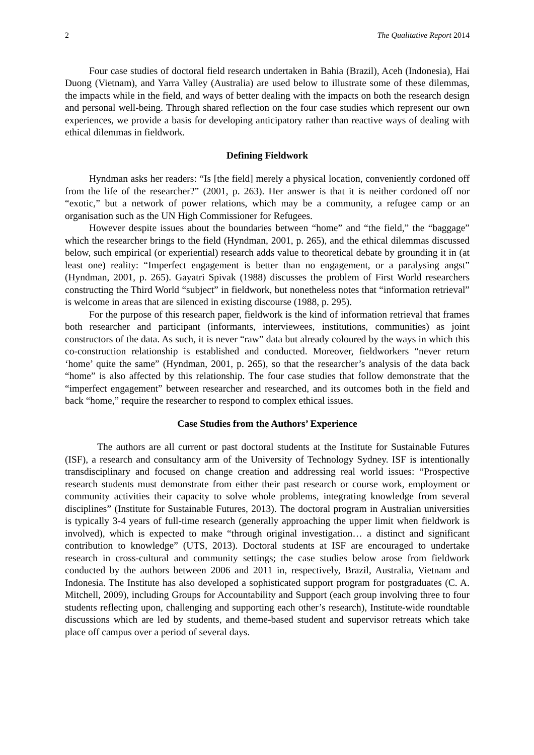2 The Qualitative Report 2014
Four case studies of doctoral field research undertaken in Bahia (Brazil), Aceh (Indonesia), Hai Duong (Vietnam), and Yarra Valley (Australia) are used below to illustrate some of these dilemmas, the impacts while in the field, and ways of better dealing with the impacts on both the research design and personal well-being. Through shared reflection on the four case studies which represent our own experiences, we provide a basis for developing anticipatory rather than reactive ways of dealing with ethical dilemmas in fieldwork.
Defining Fieldwork
Hyndman asks her readers: “Is [the field] merely a physical location, conveniently cordoned off from the life of the researcher?” (2001, p. 263). Her answer is that it is neither cordoned off nor “exotic,” but a network of power relations, which may be a community, a refugee camp or an organisation such as the UN High Commissioner for Refugees.
However despite issues about the boundaries between “home” and “the field,” the “baggage” which the researcher brings to the field (Hyndman, 2001, p. 265), and the ethical dilemmas discussed below, such empirical (or experiential) research adds value to theoretical debate by grounding it in (at least one) reality: “Imperfect engagement is better than no engagement, or a paralysing angst” (Hyndman, 2001, p. 265). Gayatri Spivak (1988) discusses the problem of First World researchers constructing the Third World “subject” in fieldwork, but nonetheless notes that “information retrieval” is welcome in areas that are silenced in existing discourse (1988, p. 295).
For the purpose of this research paper, fieldwork is the kind of information retrieval that frames both researcher and participant (informants, interviewees, institutions, communities) as joint constructors of the data. As such, it is never “raw” data but already coloured by the ways in which this co-construction relationship is established and conducted. Moreover, fieldworkers “never return ‘home’ quite the same” (Hyndman, 2001, p. 265), so that the researcher’s analysis of the data back “home” is also affected by this relationship. The four case studies that follow demonstrate that the “imperfect engagement” between researcher and researched, and its outcomes both in the field and back “home,” require the researcher to respond to complex ethical issues.
Case Studies from the Authors’ Experience
The authors are all current or past doctoral students at the Institute for Sustainable Futures (ISF), a research and consultancy arm of the University of Technology Sydney. ISF is intentionally transdisciplinary and focused on change creation and addressing real world issues: “Prospective research students must demonstrate from either their past research or course work, employment or community activities their capacity to solve whole problems, integrating knowledge from several disciplines” (Institute for Sustainable Futures, 2013). The doctoral program in Australian universities is typically 3-4 years of full-time research (generally approaching the upper limit when fieldwork is involved), which is expected to make “through original investigation… a distinct and significant contribution to knowledge” (UTS, 2013). Doctoral students at ISF are encouraged to undertake research in cross-cultural and community settings; the case studies below arose from fieldwork conducted by the authors between 2006 and 2011 in, respectively, Brazil, Australia, Vietnam and Indonesia. The Institute has also developed a sophisticated support program for postgraduates (C. A. Mitchell, 2009), including Groups for Accountability and Support (each group involving three to four students reflecting upon, challenging and supporting each other’s research), Institute-wide roundtable discussions which are led by students, and theme-based student and supervisor retreats which take place off campus over a period of several days.